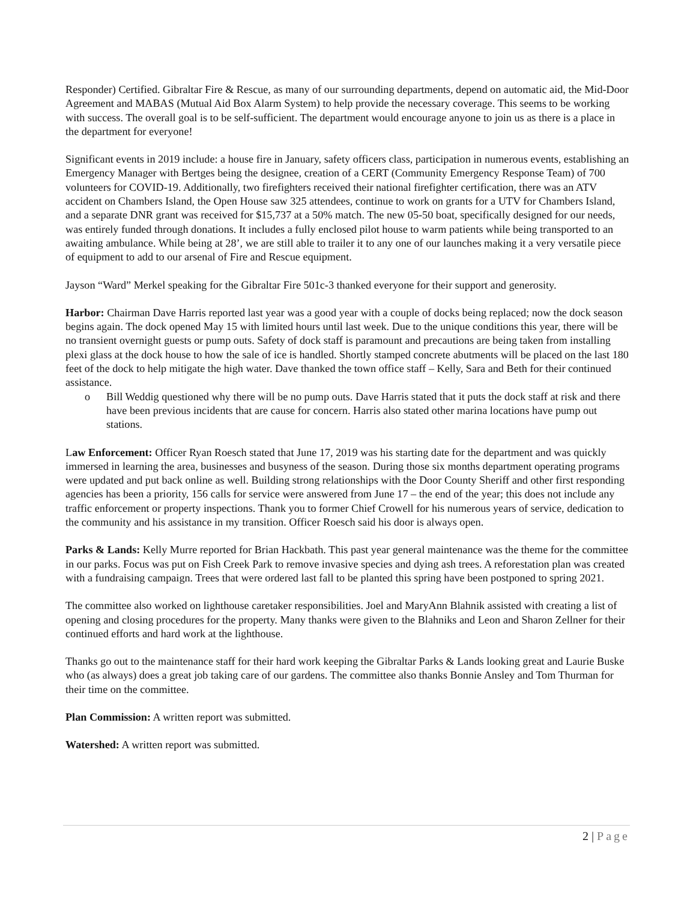Responder) Certified. Gibraltar Fire & Rescue, as many of our surrounding departments, depend on automatic aid, the Mid-Door Agreement and MABAS (Mutual Aid Box Alarm System) to help provide the necessary coverage. This seems to be working with success. The overall goal is to be self-sufficient. The department would encourage anyone to join us as there is a place in the department for everyone!
Significant events in 2019 include: a house fire in January, safety officers class, participation in numerous events, establishing an Emergency Manager with Bertges being the designee, creation of a CERT (Community Emergency Response Team) of 700 volunteers for COVID-19. Additionally, two firefighters received their national firefighter certification, there was an ATV accident on Chambers Island, the Open House saw 325 attendees, continue to work on grants for a UTV for Chambers Island, and a separate DNR grant was received for $15,737 at a 50% match. The new 05-50 boat, specifically designed for our needs, was entirely funded through donations. It includes a fully enclosed pilot house to warm patients while being transported to an awaiting ambulance. While being at 28’, we are still able to trailer it to any one of our launches making it a very versatile piece of equipment to add to our arsenal of Fire and Rescue equipment.
Jayson “Ward” Merkel speaking for the Gibraltar Fire 501c-3 thanked everyone for their support and generosity.
Harbor: Chairman Dave Harris reported last year was a good year with a couple of docks being replaced; now the dock season begins again. The dock opened May 15 with limited hours until last week. Due to the unique conditions this year, there will be no transient overnight guests or pump outs. Safety of dock staff is paramount and precautions are being taken from installing plexi glass at the dock house to how the sale of ice is handled. Shortly stamped concrete abutments will be placed on the last 180 feet of the dock to help mitigate the high water. Dave thanked the town office staff – Kelly, Sara and Beth for their continued assistance.
o Bill Weddig questioned why there will be no pump outs. Dave Harris stated that it puts the dock staff at risk and there have been previous incidents that are cause for concern. Harris also stated other marina locations have pump out stations.
Law Enforcement: Officer Ryan Roesch stated that June 17, 2019 was his starting date for the department and was quickly immersed in learning the area, businesses and busyness of the season. During those six months department operating programs were updated and put back online as well. Building strong relationships with the Door County Sheriff and other first responding agencies has been a priority, 156 calls for service were answered from June 17 – the end of the year; this does not include any traffic enforcement or property inspections. Thank you to former Chief Crowell for his numerous years of service, dedication to the community and his assistance in my transition. Officer Roesch said his door is always open.
Parks & Lands: Kelly Murre reported for Brian Hackbath. This past year general maintenance was the theme for the committee in our parks. Focus was put on Fish Creek Park to remove invasive species and dying ash trees. A reforestation plan was created with a fundraising campaign. Trees that were ordered last fall to be planted this spring have been postponed to spring 2021.
The committee also worked on lighthouse caretaker responsibilities. Joel and MaryAnn Blahnik assisted with creating a list of opening and closing procedures for the property. Many thanks were given to the Blahniks and Leon and Sharon Zellner for their continued efforts and hard work at the lighthouse.
Thanks go out to the maintenance staff for their hard work keeping the Gibraltar Parks & Lands looking great and Laurie Buske who (as always) does a great job taking care of our gardens. The committee also thanks Bonnie Ansley and Tom Thurman for their time on the committee.
Plan Commission: A written report was submitted.
Watershed: A written report was submitted.
2 | Page